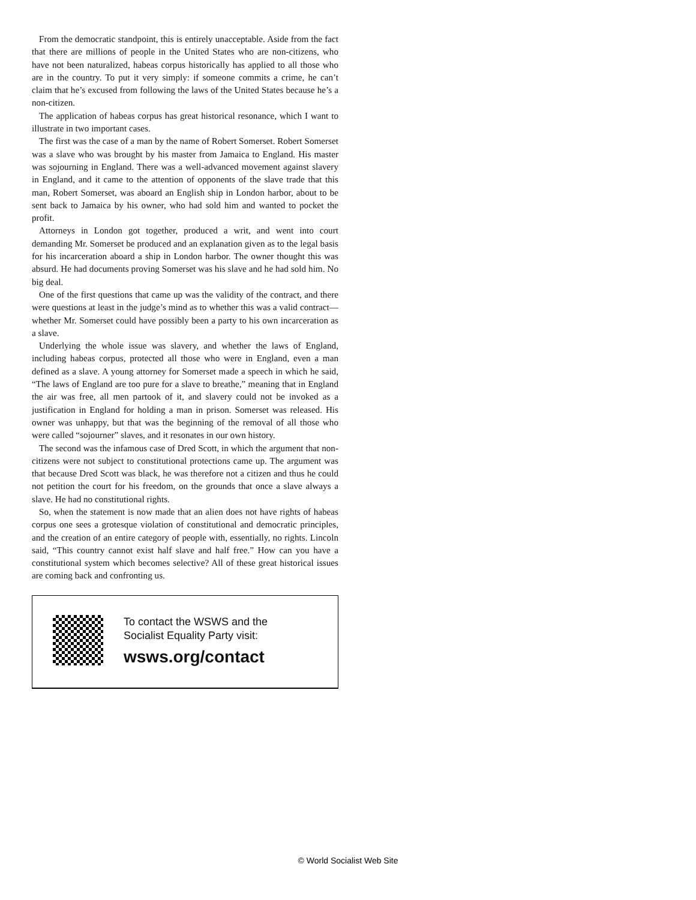From the democratic standpoint, this is entirely unacceptable. Aside from the fact that there are millions of people in the United States who are non-citizens, who have not been naturalized, habeas corpus historically has applied to all those who are in the country. To put it very simply: if someone commits a crime, he can’t claim that he’s excused from following the laws of the United States because he’s a non-citizen.
The application of habeas corpus has great historical resonance, which I want to illustrate in two important cases.
The first was the case of a man by the name of Robert Somerset. Robert Somerset was a slave who was brought by his master from Jamaica to England. His master was sojourning in England. There was a well-advanced movement against slavery in England, and it came to the attention of opponents of the slave trade that this man, Robert Somerset, was aboard an English ship in London harbor, about to be sent back to Jamaica by his owner, who had sold him and wanted to pocket the profit.
Attorneys in London got together, produced a writ, and went into court demanding Mr. Somerset be produced and an explanation given as to the legal basis for his incarceration aboard a ship in London harbor. The owner thought this was absurd. He had documents proving Somerset was his slave and he had sold him. No big deal.
One of the first questions that came up was the validity of the contract, and there were questions at least in the judge’s mind as to whether this was a valid contract—whether Mr. Somerset could have possibly been a party to his own incarceration as a slave.
Underlying the whole issue was slavery, and whether the laws of England, including habeas corpus, protected all those who were in England, even a man defined as a slave. A young attorney for Somerset made a speech in which he said, “The laws of England are too pure for a slave to breathe,” meaning that in England the air was free, all men partook of it, and slavery could not be invoked as a justification in England for holding a man in prison. Somerset was released. His owner was unhappy, but that was the beginning of the removal of all those who were called “sojourner” slaves, and it resonates in our own history.
The second was the infamous case of Dred Scott, in which the argument that non-citizens were not subject to constitutional protections came up. The argument was that because Dred Scott was black, he was therefore not a citizen and thus he could not petition the court for his freedom, on the grounds that once a slave always a slave. He had no constitutional rights.
So, when the statement is now made that an alien does not have rights of habeas corpus one sees a grotesque violation of constitutional and democratic principles, and the creation of an entire category of people with, essentially, no rights. Lincoln said, “This country cannot exist half slave and half free.” How can you have a constitutional system which becomes selective? All of these great historical issues are coming back and confronting us.
To contact the WSWS and the
Socialist Equality Party visit:
wsws.org/contact
© World Socialist Web Site